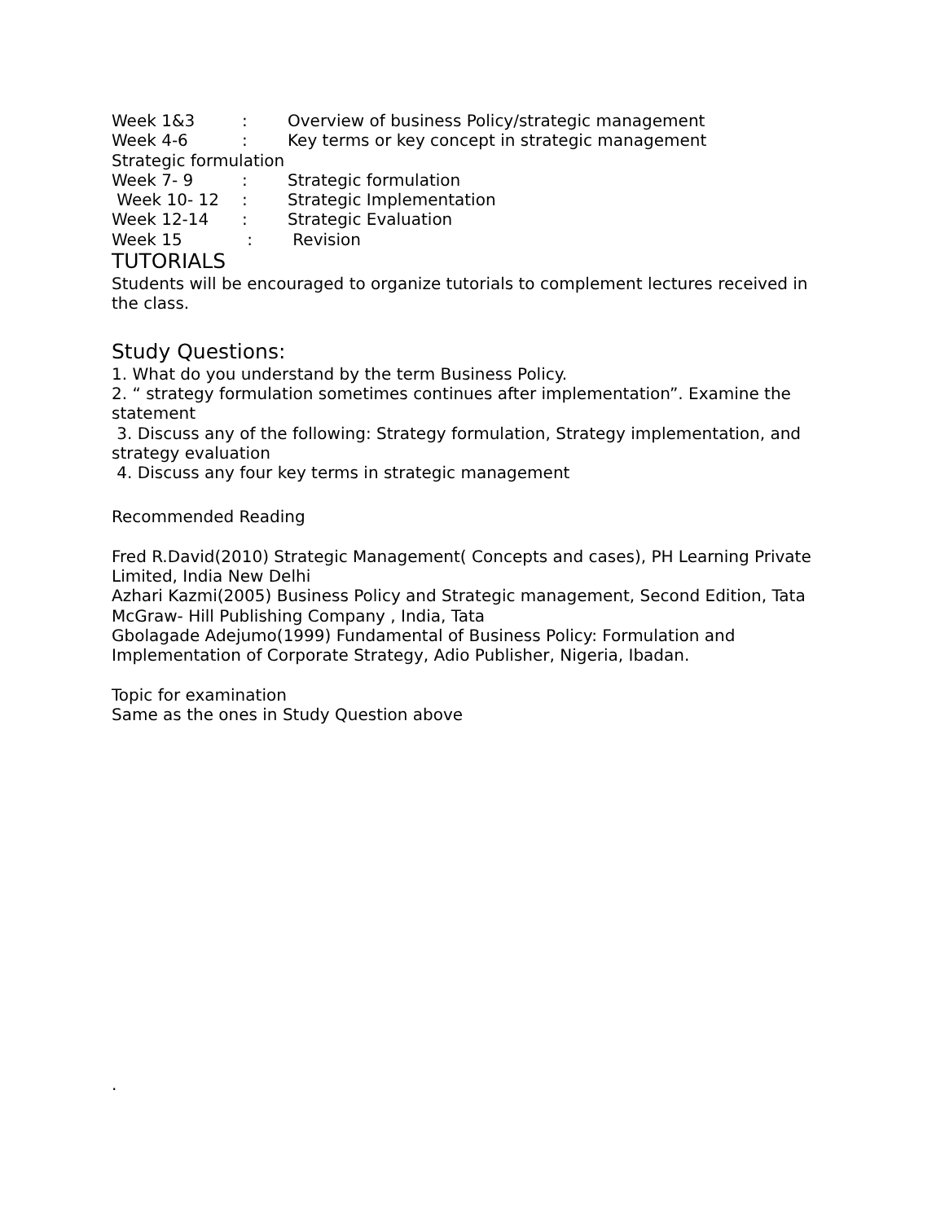Week 1&3: Overview of business Policy/strategic management
Week 4-6: Key terms or key concept in strategic management
Strategic formulation
Week 7- 9: Strategic formulation
Week 10- 12: Strategic Implementation
Week 12-14: Strategic Evaluation
Week 15 : Revision
TUTORIALS
Students will be encouraged to organize tutorials to complement lectures received in the class.
Study Questions:
1. What do you understand by the term Business Policy.
2. “ strategy formulation sometimes continues after implementation”. Examine the statement
3. Discuss any of the following: Strategy formulation, Strategy implementation, and strategy evaluation
4. Discuss any four key terms in strategic management
Recommended Reading
Fred R.David(2010) Strategic Management( Concepts and cases), PH Learning Private Limited, India New Delhi
Azhari Kazmi(2005) Business Policy and Strategic management, Second Edition, Tata McGraw- Hill Publishing Company , India, Tata
Gbolagade Adejumo(1999) Fundamental of Business Policy: Formulation and Implementation of Corporate Strategy, Adio Publisher, Nigeria, Ibadan.
Topic for examination
Same as the ones in Study Question above
.